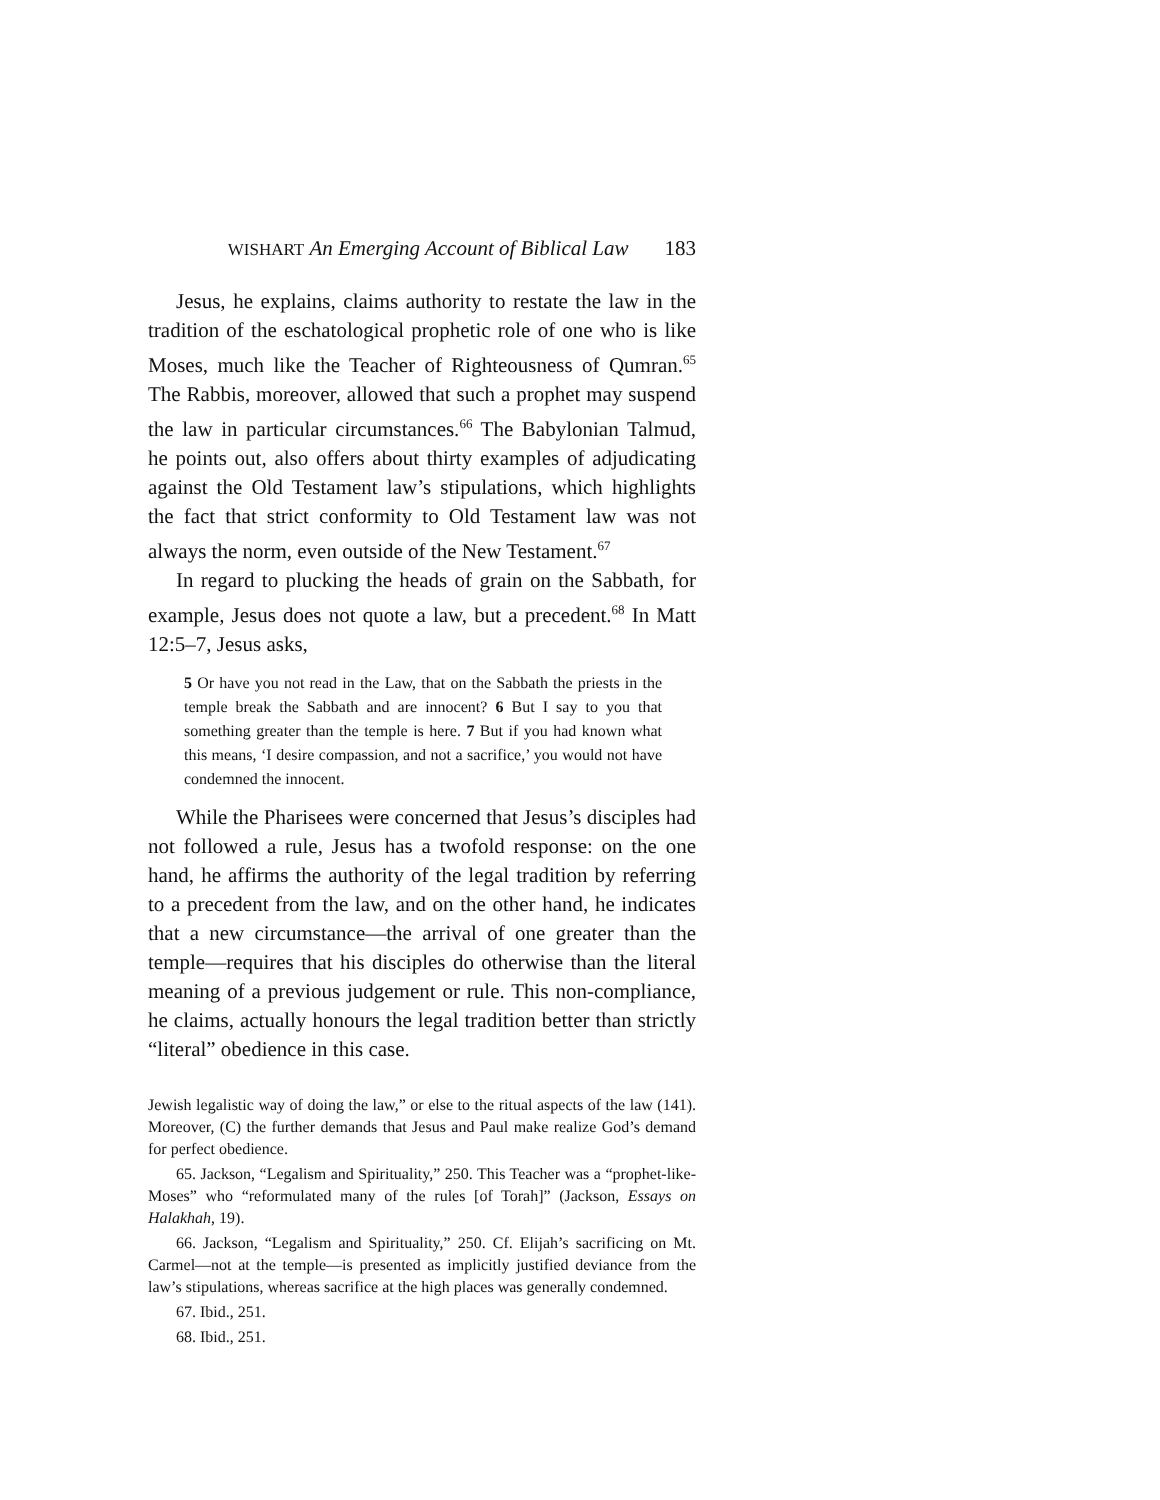WISHART An Emerging Account of Biblical Law 183
Jesus, he explains, claims authority to restate the law in the tradition of the eschatological prophetic role of one who is like Moses, much like the Teacher of Righteousness of Qumran.<sup>65</sup> The Rabbis, moreover, allowed that such a prophet may suspend the law in particular circumstances.<sup>66</sup> The Babylonian Talmud, he points out, also offers about thirty examples of adjudicating against the Old Testament law’s stipulations, which highlights the fact that strict conformity to Old Testament law was not always the norm, even outside of the New Testament.<sup>67</sup>
In regard to plucking the heads of grain on the Sabbath, for example, Jesus does not quote a law, but a precedent.<sup>68</sup> In Matt 12:5–7, Jesus asks,
5 Or have you not read in the Law, that on the Sabbath the priests in the temple break the Sabbath and are innocent? 6 But I say to you that something greater than the temple is here. 7 But if you had known what this means, ‘I desire compassion, and not a sacrifice,’ you would not have condemned the innocent.
While the Pharisees were concerned that Jesus’s disciples had not followed a rule, Jesus has a twofold response: on the one hand, he affirms the authority of the legal tradition by referring to a precedent from the law, and on the other hand, he indicates that a new circumstance—the arrival of one greater than the temple—requires that his disciples do otherwise than the literal meaning of a previous judgement or rule. This non-compliance, he claims, actually honours the legal tradition better than strictly “literal” obedience in this case.
Jewish legalistic way of doing the law,” or else to the ritual aspects of the law (141). Moreover, (C) the further demands that Jesus and Paul make realize God’s demand for perfect obedience.
65. Jackson, “Legalism and Spirituality,” 250. This Teacher was a “prophet-like-Moses” who “reformulated many of the rules [of Torah]” (Jackson, Essays on Halakhah, 19).
66. Jackson, “Legalism and Spirituality,” 250. Cf. Elijah’s sacrificing on Mt. Carmel—not at the temple—is presented as implicitly justified deviance from the law’s stipulations, whereas sacrifice at the high places was generally condemned.
67. Ibid., 251.
68. Ibid., 251.